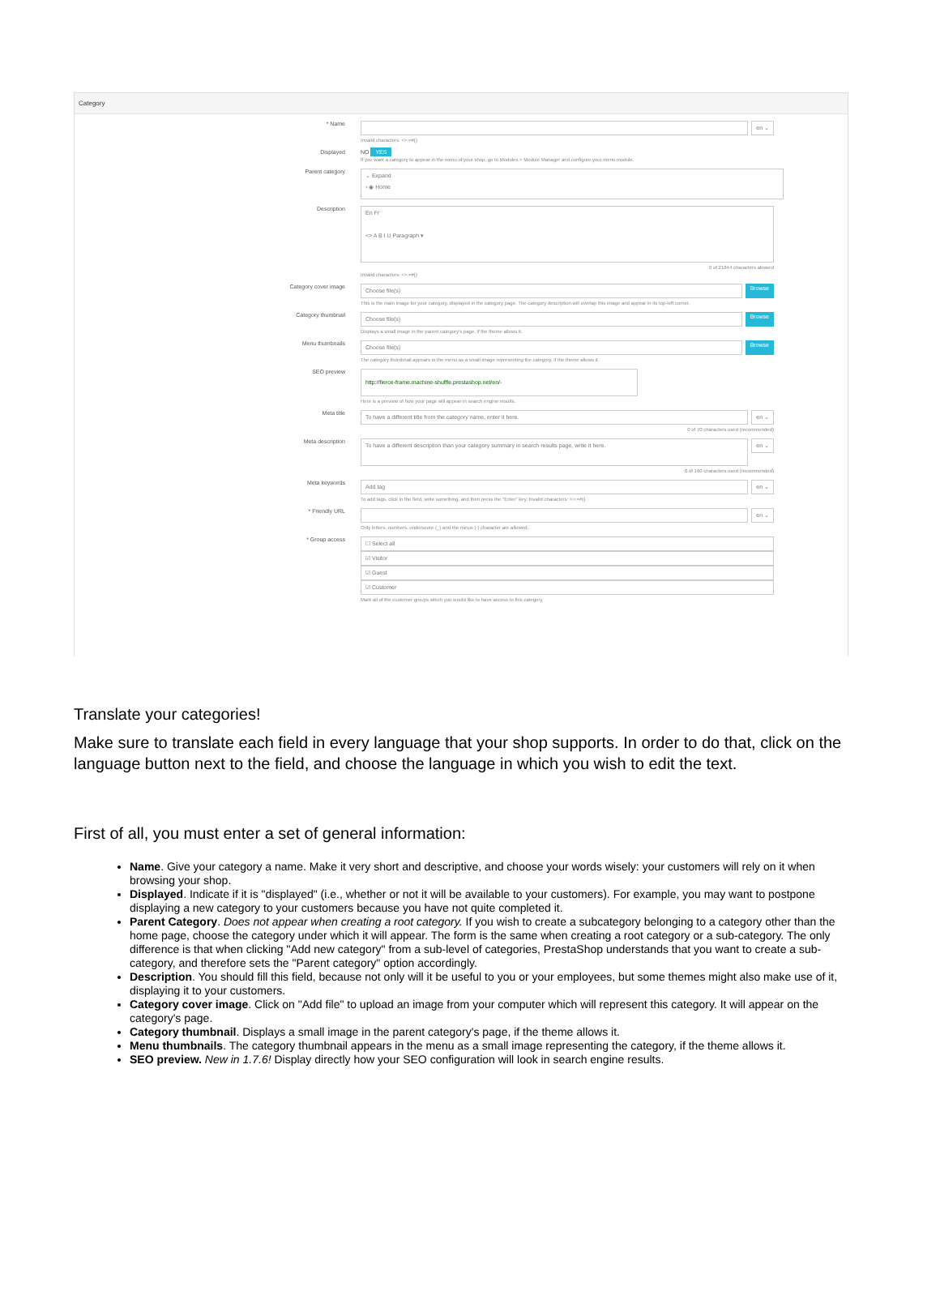Category
* Name
en ⌄
Invalid characters: <>;=#{}
Displayed NO YES
If you want a category to appear in the menu of your shop, go to Modules > Module Manager and configure your menu module.
Parent category
⌄ Expand
› ◉ Home
Description
En Fr
<> A B I U Paragraph ▾
0 of 21844 characters allowed
Invalid characters: <>;=#{}
Category cover image
Choose file(s)
Browse
This is the main image for your category, displayed in the category page. The category description will overlap this image and appear in its top-left corner.
Category thumbnail
Choose file(s)
Browse
Displays a small image in the parent category's page, if the theme allows it.
Menu thumbnails
Choose file(s)
Browse
The category thumbnail appears in the menu as a small image representing the category, if the theme allows it.
SEO preview
http://fierce-frame.machine-shuffle.prestashop.net/en/-
Here is a preview of how your page will appear in search engine results.
Meta title
To have a different title from the category name, enter it here.
en ⌄
0 of 70 characters used (recommended)
Meta description
To have a different description than your category summary in search results page, write it here.
en ⌄
0 of 160 characters used (recommended)
Meta keywords
Add tag en ⌄
To add tags, click in the field, write something, and then press the "Enter" key. Invalid characters: <>;=#{}
* Friendly URL
en ⌄
Only letters, numbers, underscore (_) and the minus (-) character are allowed.
* Group access
☐ Select all
☑ Visitor
☑ Guest
☑ Customer
Mark all of the customer groups which you would like to have access to this category.
Translate your categories!
Make sure to translate each field in every language that your shop supports. In order to do that, click on the language button next to the field, and choose the language in which you wish to edit the text.
First of all, you must enter a set of general information:
Name. Give your category a name. Make it very short and descriptive, and choose your words wisely: your customers will rely on it when browsing your shop.
Displayed. Indicate if it is "displayed" (i.e., whether or not it will be available to your customers). For example, you may want to postpone displaying a new category to your customers because you have not quite completed it.
Parent Category. Does not appear when creating a root category. If you wish to create a subcategory belonging to a category other than the home page, choose the category under which it will appear. The form is the same when creating a root category or a sub-category. The only difference is that when clicking "Add new category" from a sub-level of categories, PrestaShop understands that you want to create a sub-category, and therefore sets the "Parent category" option accordingly.
Description. You should fill this field, because not only will it be useful to you or your employees, but some themes might also make use of it, displaying it to your customers.
Category cover image. Click on "Add file" to upload an image from your computer which will represent this category. It will appear on the category's page.
Category thumbnail. Displays a small image in the parent category's page, if the theme allows it.
Menu thumbnails. The category thumbnail appears in the menu as a small image representing the category, if the theme allows it.
SEO preview. New in 1.7.6! Display directly how your SEO configuration will look in search engine results.